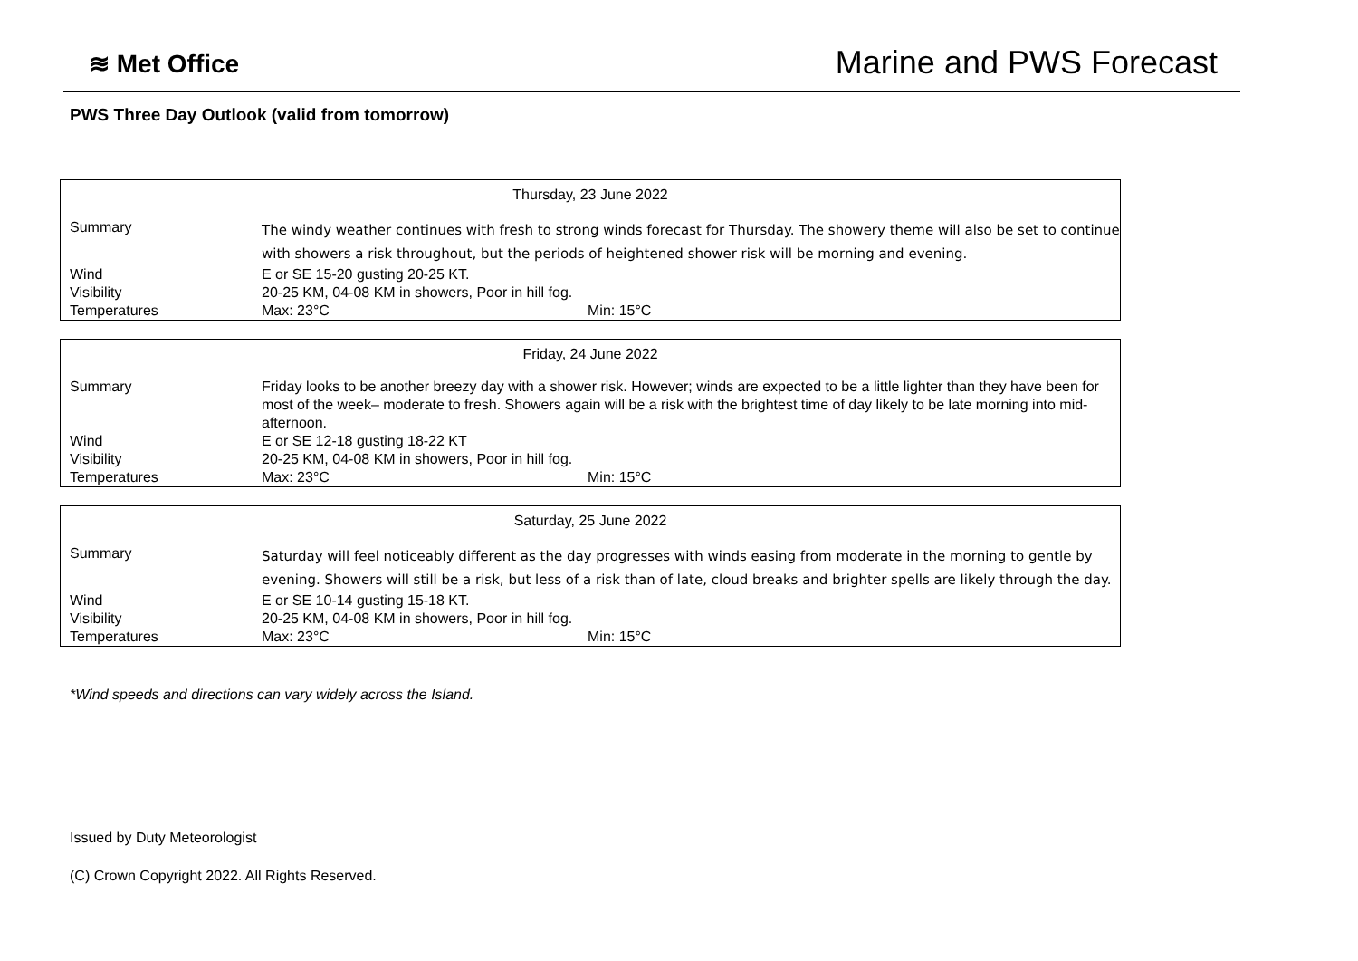≋ Met Office
Marine and PWS Forecast
PWS Three Day Outlook (valid from tomorrow)
| Thursday, 23 June 2022 | | |
| Summary | The windy weather continues with fresh to strong winds forecast for Thursday. The showery theme will also be set to continue with showers a risk throughout, but the periods of heightened shower risk will be morning and evening. | |
| Wind | E or SE 15-20 gusting 20-25 KT. | |
| Visibility | 20-25 KM, 04-08 KM in showers, Poor in hill fog. | |
| Temperatures | Max: 23°C | Min: 15°C |
| Friday, 24 June 2022 | | |
| Summary | Friday looks to be another breezy day with a shower risk. However; winds are expected to be a little lighter than they have been for most of the week– moderate to fresh. Showers again will be a risk with the brightest time of day likely to be late morning into mid-afternoon. | |
| Wind | E or SE 12-18 gusting 18-22 KT | |
| Visibility | 20-25 KM, 04-08 KM in showers, Poor in hill fog. | |
| Temperatures | Max: 23°C | Min: 15°C |
| Saturday, 25 June 2022 | | |
| Summary | Saturday will feel noticeably different as the day progresses with winds easing from moderate in the morning to gentle by evening. Showers will still be a risk, but less of a risk than of late, cloud breaks and brighter spells are likely through the day. | |
| Wind | E or SE 10-14 gusting 15-18 KT. | |
| Visibility | 20-25 KM, 04-08 KM in showers, Poor in hill fog. | |
| Temperatures | Max: 23°C | Min: 15°C |
*Wind speeds and directions can vary widely across the Island.
Issued by Duty Meteorologist
(C) Crown Copyright 2022. All Rights Reserved.